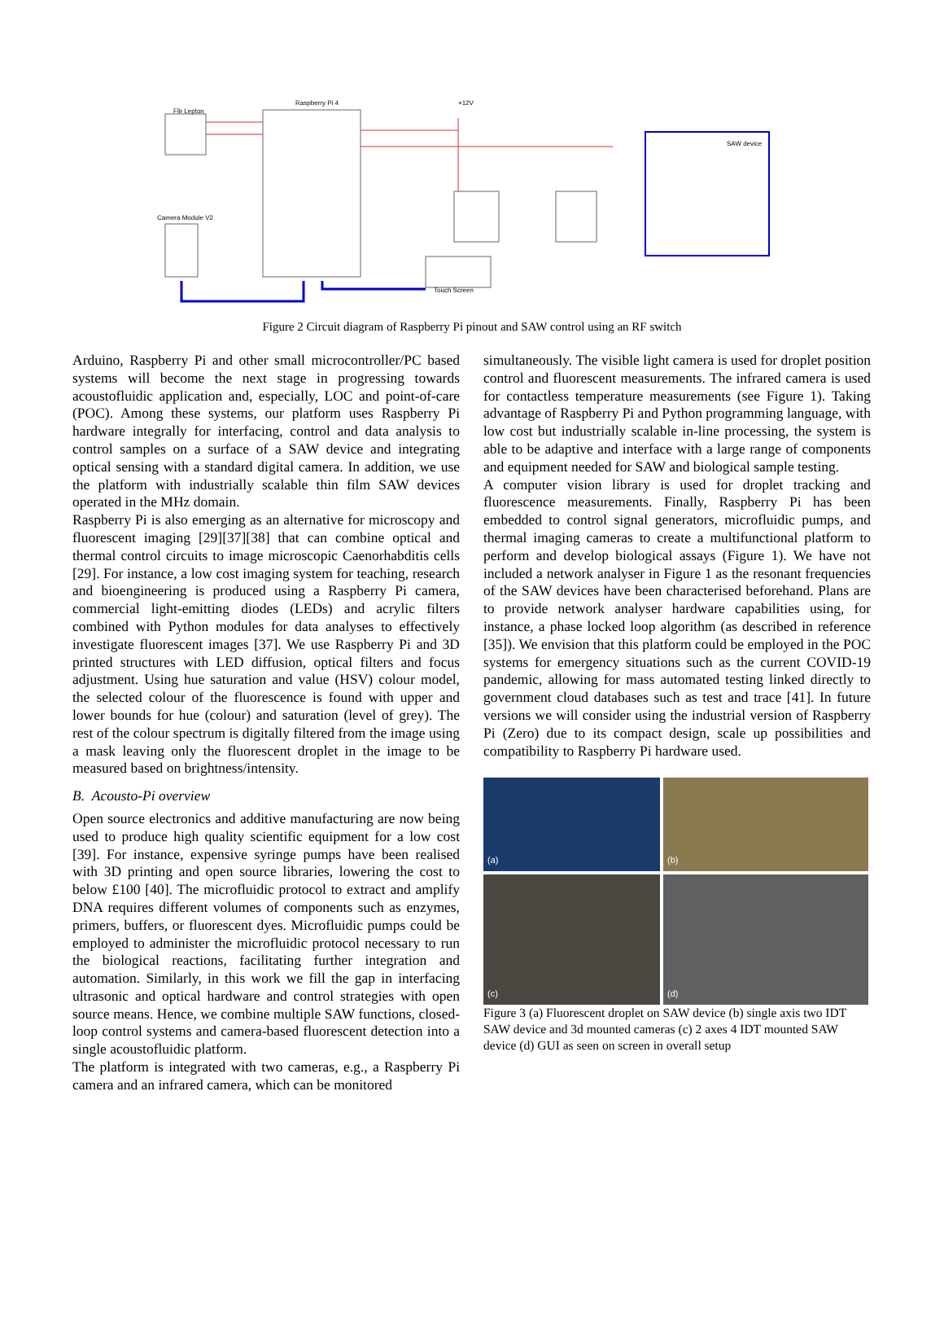Raspberry Pi 4
Flir Lepton
Camera Module V2
+12V
SAW device
Touch Screen
Figure 2 Circuit diagram of Raspberry Pi pinout and SAW control using an RF switch
Arduino, Raspberry Pi and other small microcontroller/PC based systems will become the next stage in progressing towards acoustofluidic application and, especially, LOC and point-of-care (POC). Among these systems, our platform uses Raspberry Pi hardware integrally for interfacing, control and data analysis to control samples on a surface of a SAW device and integrating optical sensing with a standard digital camera. In addition, we use the platform with industrially scalable thin film SAW devices operated in the MHz domain.
Raspberry Pi is also emerging as an alternative for microscopy and fluorescent imaging [29][37][38] that can combine optical and thermal control circuits to image microscopic Caenorhabditis cells [29]. For instance, a low cost imaging system for teaching, research and bioengineering is produced using a Raspberry Pi camera, commercial light-emitting diodes (LEDs) and acrylic filters combined with Python modules for data analyses to effectively investigate fluorescent images [37]. We use Raspberry Pi and 3D printed structures with LED diffusion, optical filters and focus adjustment. Using hue saturation and value (HSV) colour model, the selected colour of the fluorescence is found with upper and lower bounds for hue (colour) and saturation (level of grey). The rest of the colour spectrum is digitally filtered from the image using a mask leaving only the fluorescent droplet in the image to be measured based on brightness/intensity.
B. Acousto-Pi overview
Open source electronics and additive manufacturing are now being used to produce high quality scientific equipment for a low cost [39]. For instance, expensive syringe pumps have been realised with 3D printing and open source libraries, lowering the cost to below £100 [40]. The microfluidic protocol to extract and amplify DNA requires different volumes of components such as enzymes, primers, buffers, or fluorescent dyes. Microfluidic pumps could be employed to administer the microfluidic protocol necessary to run the biological reactions, facilitating further integration and automation. Similarly, in this work we fill the gap in interfacing ultrasonic and optical hardware and control strategies with open source means. Hence, we combine multiple SAW functions, closed-loop control systems and camera-based fluorescent detection into a single acoustofluidic platform.
The platform is integrated with two cameras, e.g., a Raspberry Pi camera and an infrared camera, which can be monitored
simultaneously. The visible light camera is used for droplet position control and fluorescent measurements. The infrared camera is used for contactless temperature measurements (see Figure 1). Taking advantage of Raspberry Pi and Python programming language, with low cost but industrially scalable in-line processing, the system is able to be adaptive and interface with a large range of components and equipment needed for SAW and biological sample testing.
A computer vision library is used for droplet tracking and fluorescence measurements. Finally, Raspberry Pi has been embedded to control signal generators, microfluidic pumps, and thermal imaging cameras to create a multifunctional platform to perform and develop biological assays (Figure 1). We have not included a network analyser in Figure 1 as the resonant frequencies of the SAW devices have been characterised beforehand. Plans are to provide network analyser hardware capabilities using, for instance, a phase locked loop algorithm (as described in reference [35]). We envision that this platform could be employed in the POC systems for emergency situations such as the current COVID-19 pandemic, allowing for mass automated testing linked directly to government cloud databases such as test and trace [41]. In future versions we will consider using the industrial version of Raspberry Pi (Zero) due to its compact design, scale up possibilities and compatibility to Raspberry Pi hardware used.
(a)
(b)
(c)
(d)
Figure 3 (a) Fluorescent droplet on SAW device (b) single axis two IDT SAW device and 3d mounted cameras (c) 2 axes 4 IDT mounted SAW device (d) GUI as seen on screen in overall setup